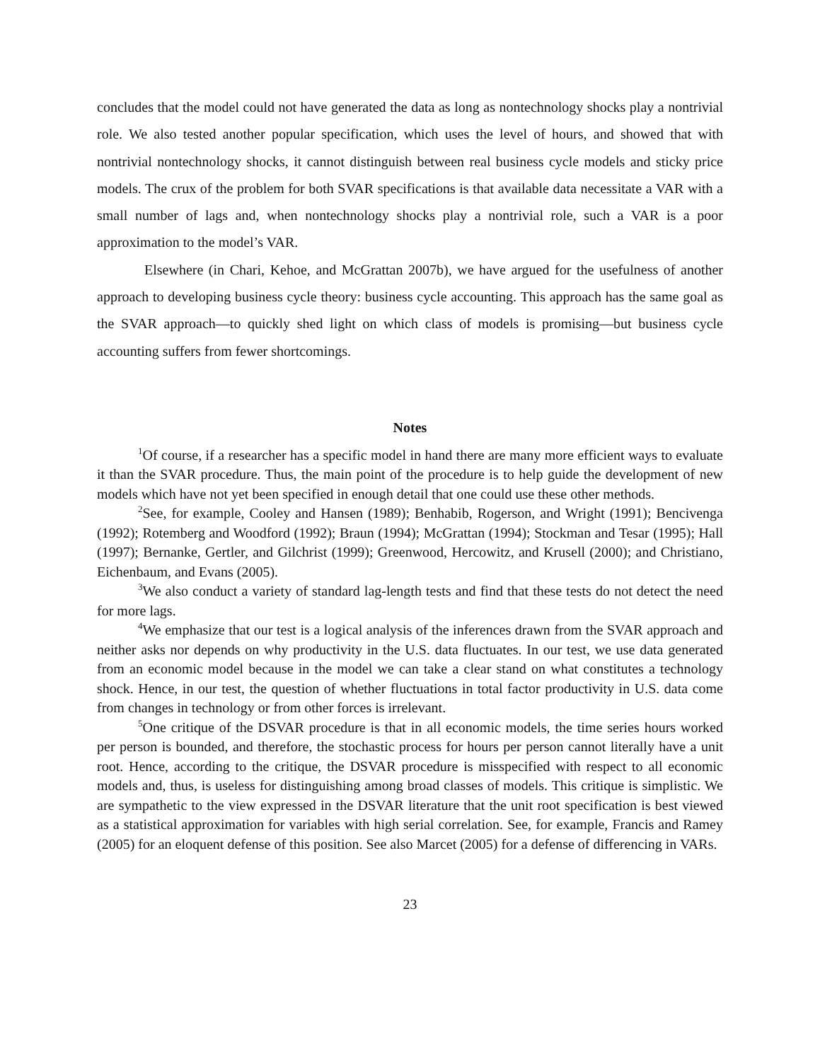concludes that the model could not have generated the data as long as nontechnology shocks play a nontrivial role. We also tested another popular specification, which uses the level of hours, and showed that with nontrivial nontechnology shocks, it cannot distinguish between real business cycle models and sticky price models. The crux of the problem for both SVAR specifications is that available data necessitate a VAR with a small number of lags and, when nontechnology shocks play a nontrivial role, such a VAR is a poor approximation to the model’s VAR.
Elsewhere (in Chari, Kehoe, and McGrattan 2007b), we have argued for the usefulness of another approach to developing business cycle theory: business cycle accounting. This approach has the same goal as the SVAR approach—to quickly shed light on which class of models is promising—but business cycle accounting suffers from fewer shortcomings.
Notes
<sup>1</sup> Of course, if a researcher has a specific model in hand there are many more efficient ways to evaluate it than the SVAR procedure. Thus, the main point of the procedure is to help guide the development of new models which have not yet been specified in enough detail that one could use these other methods.
<sup>2</sup> See, for example, Cooley and Hansen (1989); Benhabib, Rogerson, and Wright (1991); Bencivenga (1992); Rotemberg and Woodford (1992); Braun (1994); McGrattan (1994); Stockman and Tesar (1995); Hall (1997); Bernanke, Gertler, and Gilchrist (1999); Greenwood, Hercowitz, and Krusell (2000); and Christiano, Eichenbaum, and Evans (2005).
<sup>3</sup> We also conduct a variety of standard lag-length tests and find that these tests do not detect the need for more lags.
<sup>4</sup> We emphasize that our test is a logical analysis of the inferences drawn from the SVAR approach and neither asks nor depends on why productivity in the U.S. data fluctuates. In our test, we use data generated from an economic model because in the model we can take a clear stand on what constitutes a technology shock. Hence, in our test, the question of whether fluctuations in total factor productivity in U.S. data come from changes in technology or from other forces is irrelevant.
<sup>5</sup> One critique of the DSVAR procedure is that in all economic models, the time series hours worked per person is bounded, and therefore, the stochastic process for hours per person cannot literally have a unit root. Hence, according to the critique, the DSVAR procedure is misspecified with respect to all economic models and, thus, is useless for distinguishing among broad classes of models. This critique is simplistic. We are sympathetic to the view expressed in the DSVAR literature that the unit root specification is best viewed as a statistical approximation for variables with high serial correlation. See, for example, Francis and Ramey (2005) for an eloquent defense of this position. See also Marcet (2005) for a defense of differencing in VARs.
23